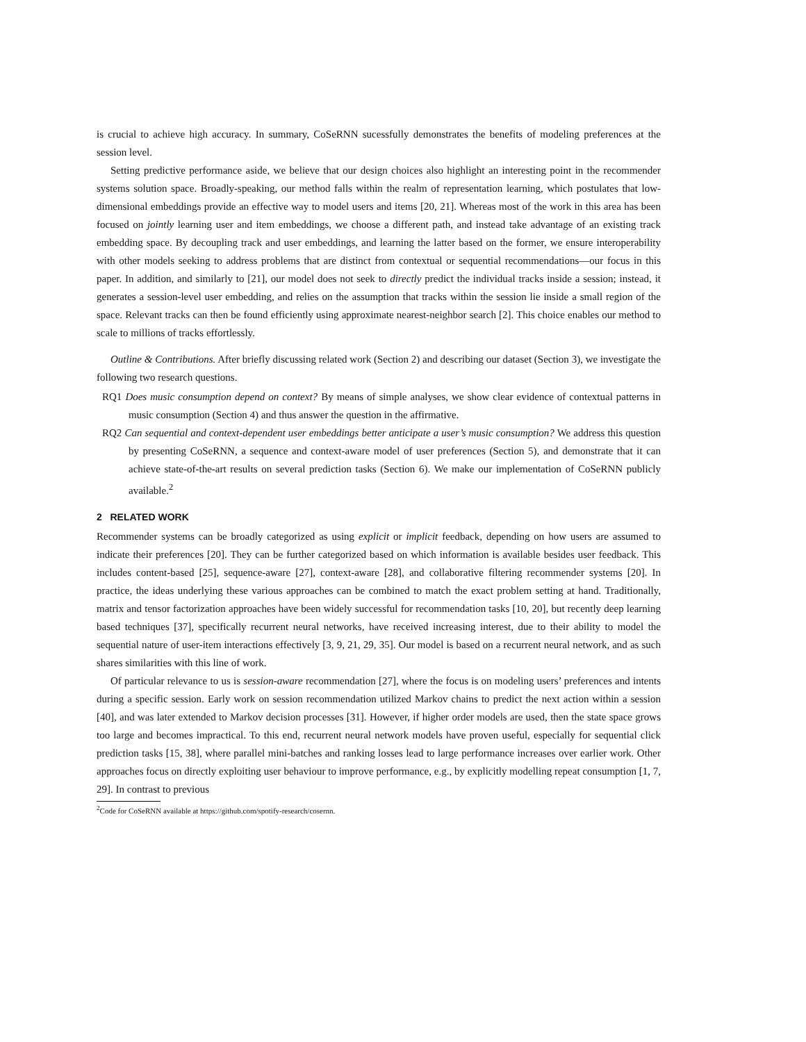is crucial to achieve high accuracy. In summary, CoSeRNN sucessfully demonstrates the benefits of modeling preferences at the session level.
Setting predictive performance aside, we believe that our design choices also highlight an interesting point in the recommender systems solution space. Broadly-speaking, our method falls within the realm of representation learning, which postulates that low-dimensional embeddings provide an effective way to model users and items [20, 21]. Whereas most of the work in this area has been focused on jointly learning user and item embeddings, we choose a different path, and instead take advantage of an existing track embedding space. By decoupling track and user embeddings, and learning the latter based on the former, we ensure interoperability with other models seeking to address problems that are distinct from contextual or sequential recommendations—our focus in this paper. In addition, and similarly to [21], our model does not seek to directly predict the individual tracks inside a session; instead, it generates a session-level user embedding, and relies on the assumption that tracks within the session lie inside a small region of the space. Relevant tracks can then be found efficiently using approximate nearest-neighbor search [2]. This choice enables our method to scale to millions of tracks effortlessly.
Outline & Contributions. After briefly discussing related work (Section 2) and describing our dataset (Section 3), we investigate the following two research questions.
RQ1 Does music consumption depend on context? By means of simple analyses, we show clear evidence of contextual patterns in music consumption (Section 4) and thus answer the question in the affirmative.
RQ2 Can sequential and context-dependent user embeddings better anticipate a user’s music consumption? We address this question by presenting CoSeRNN, a sequence and context-aware model of user preferences (Section 5), and demonstrate that it can achieve state-of-the-art results on several prediction tasks (Section 6). We make our implementation of CoSeRNN publicly available.<sup>2</sup>
2 RELATED WORK
Recommender systems can be broadly categorized as using explicit or implicit feedback, depending on how users are assumed to indicate their preferences [20]. They can be further categorized based on which information is available besides user feedback. This includes content-based [25], sequence-aware [27], context-aware [28], and collaborative filtering recommender systems [20]. In practice, the ideas underlying these various approaches can be combined to match the exact problem setting at hand. Traditionally, matrix and tensor factorization approaches have been widely successful for recommendation tasks [10, 20], but recently deep learning based techniques [37], specifically recurrent neural networks, have received increasing interest, due to their ability to model the sequential nature of user-item interactions effectively [3, 9, 21, 29, 35]. Our model is based on a recurrent neural network, and as such shares similarities with this line of work.
Of particular relevance to us is session-aware recommendation [27], where the focus is on modeling users’ preferences and intents during a specific session. Early work on session recommendation utilized Markov chains to predict the next action within a session [40], and was later extended to Markov decision processes [31]. However, if higher order models are used, then the state space grows too large and becomes impractical. To this end, recurrent neural network models have proven useful, especially for sequential click prediction tasks [15, 38], where parallel mini-batches and ranking losses lead to large performance increases over earlier work. Other approaches focus on directly exploiting user behaviour to improve performance, e.g., by explicitly modelling repeat consumption [1, 7, 29]. In contrast to previous
<sup>2</sup> Code for CoSeRNN available at https://github.com/spotify-research/cosernn.